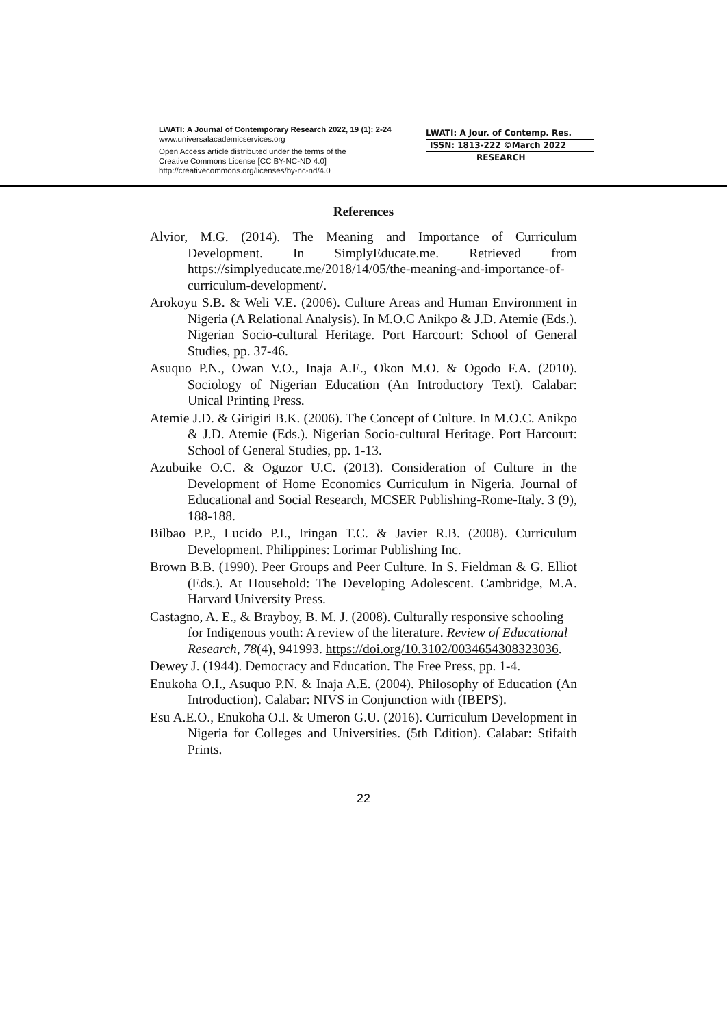LWATI: A Journal of Contemporary Research 2022, 19 (1): 2-24
www.universalacademicservices.org
Open Access article distributed under the terms of the
Creative Commons License [CC BY-NC-ND 4.0]
http://creativecommons.org/licenses/by-nc-nd/4.0
LWATI: A Jour. of Contemp. Res.
ISSN: 1813-222 ©March 2022
RESEARCH
References
Alvior, M.G. (2014). The Meaning and Importance of Curriculum Development. In SimplyEducate.me. Retrieved from https://simplyeducate.me/2018/14/05/the-meaning-and-importance-of-curriculum-development/.
Arokoyu S.B. & Weli V.E. (2006). Culture Areas and Human Environment in Nigeria (A Relational Analysis). In M.O.C Anikpo & J.D. Atemie (Eds.). Nigerian Socio-cultural Heritage. Port Harcourt: School of General Studies, pp. 37-46.
Asuquo P.N., Owan V.O., Inaja A.E., Okon M.O. & Ogodo F.A. (2010). Sociology of Nigerian Education (An Introductory Text). Calabar: Unical Printing Press.
Atemie J.D. & Girigiri B.K. (2006). The Concept of Culture. In M.O.C. Anikpo & J.D. Atemie (Eds.). Nigerian Socio-cultural Heritage. Port Harcourt: School of General Studies, pp. 1-13.
Azubuike O.C. & Oguzor U.C. (2013). Consideration of Culture in the Development of Home Economics Curriculum in Nigeria. Journal of Educational and Social Research, MCSER Publishing-Rome-Italy. 3 (9), 188-188.
Bilbao P.P., Lucido P.I., Iringan T.C. & Javier R.B. (2008). Curriculum Development. Philippines: Lorimar Publishing Inc.
Brown B.B. (1990). Peer Groups and Peer Culture. In S. Fieldman & G. Elliot (Eds.). At Household: The Developing Adolescent. Cambridge, M.A. Harvard University Press.
Castagno, A. E., & Brayboy, B. M. J. (2008). Culturally responsive schooling for Indigenous youth: A review of the literature. Review of Educational Research, 78(4), 941993. https://doi.org/10.3102/0034654308323036.
Dewey J. (1944). Democracy and Education. The Free Press, pp. 1-4.
Enukoha O.I., Asuquo P.N. & Inaja A.E. (2004). Philosophy of Education (An Introduction). Calabar: NIVS in Conjunction with (IBEPS).
Esu A.E.O., Enukoha O.I. & Umeron G.U. (2016). Curriculum Development in Nigeria for Colleges and Universities. (5th Edition). Calabar: Stifaith Prints.
22